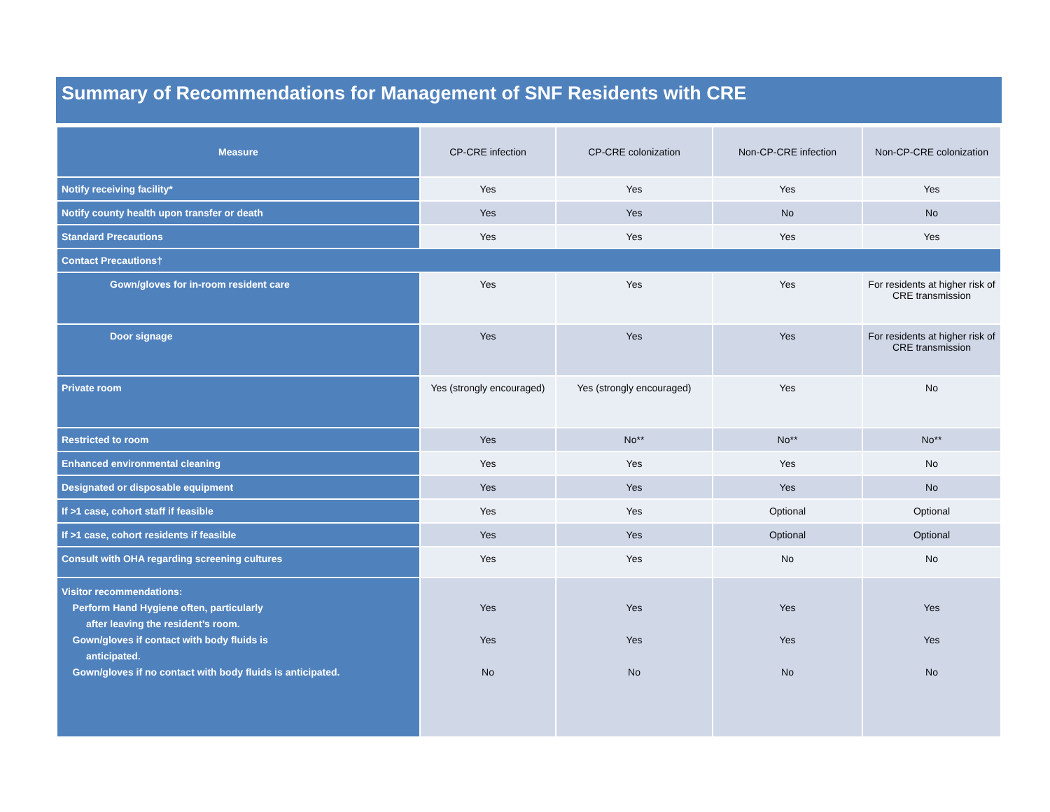Summary of Recommendations for Management of SNF Residents with CRE
| Measure | CP-CRE infection | CP-CRE colonization | Non-CP-CRE infection | Non-CP-CRE colonization |
| --- | --- | --- | --- | --- |
| Notify receiving facility* | Yes | Yes | Yes | Yes |
| Notify county health upon transfer or death | Yes | Yes | No | No |
| Standard Precautions | Yes | Yes | Yes | Yes |
| Contact Precautions† | | | | |
| Gown/gloves for in-room resident care | Yes | Yes | Yes | For residents at higher risk of CRE transmission |
| Door signage | Yes | Yes | Yes | For residents at higher risk of CRE transmission |
| Private room | Yes (strongly encouraged) | Yes (strongly encouraged) | Yes | No |
| Restricted to room | Yes | No** | No** | No** |
| Enhanced environmental cleaning | Yes | Yes | Yes | No |
| Designated or disposable equipment | Yes | Yes | Yes | No |
| If >1 case, cohort staff if feasible | Yes | Yes | Optional | Optional |
| If >1 case, cohort residents if feasible | Yes | Yes | Optional | Optional |
| Consult with OHA regarding screening cultures | Yes | Yes | No | No |
| Visitor recommendations: Perform Hand Hygiene often, particularly after leaving the resident’s room. Gown/gloves if contact with body fluids is anticipated. Gown/gloves if no contact with body fluids is anticipated. | Yes Yes No | Yes Yes No | Yes Yes No | Yes Yes No |